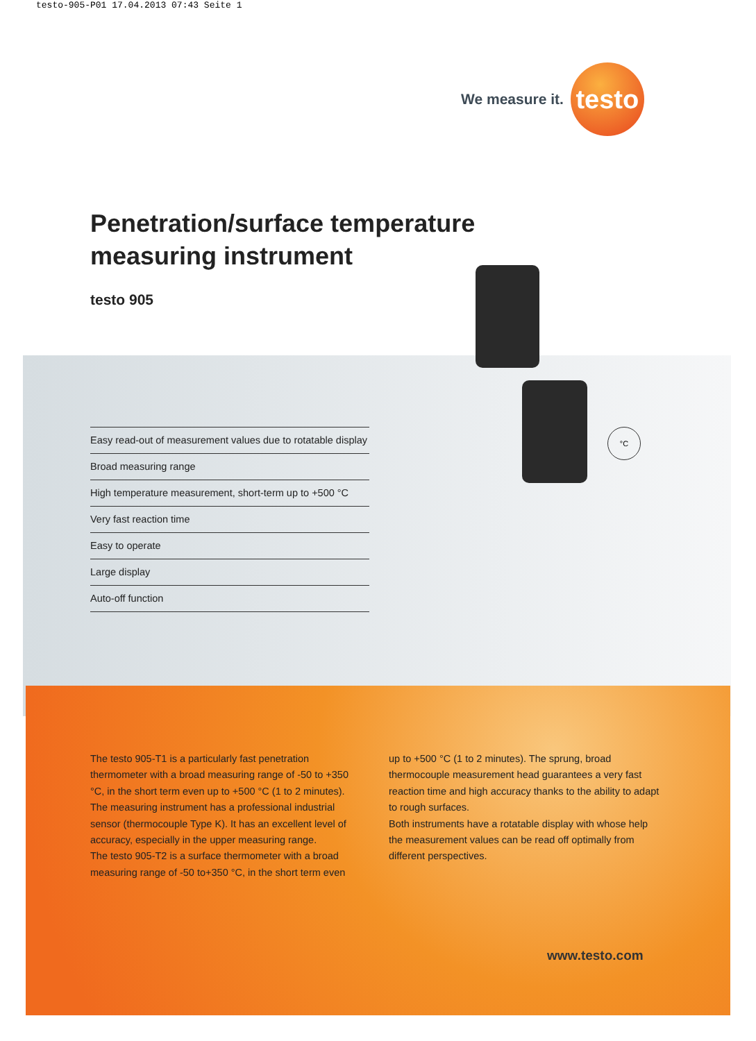testo-905-P01 17.04.2013 07:43 Seite 1
We measure it.
testo
Penetration/surface temperature
measuring instrument
testo 905
°C
Easy read-out of measurement values due to rotatable display
Broad measuring range
High temperature measurement, short-term up to +500 °C
Very fast reaction time
Easy to operate
Large display
Auto-off function
The testo 905-T1 is a particularly fast penetration thermometer with a broad measuring range of -50 to +350 °C, in the short term even up to +500 °C (1 to 2 minutes). The measuring instrument has a professional industrial sensor (thermocouple Type K). It has an excellent level of accuracy, especially in the upper measuring range.
The testo 905-T2 is a surface thermometer with a broad measuring range of -50 to+350 °C, in the short term even
up to +500 °C (1 to 2 minutes). The sprung, broad thermocouple measurement head guarantees a very fast reaction time and high accuracy thanks to the ability to adapt to rough surfaces.
Both instruments have a rotatable display with whose help the measurement values can be read off optimally from different perspectives.
www.testo.com